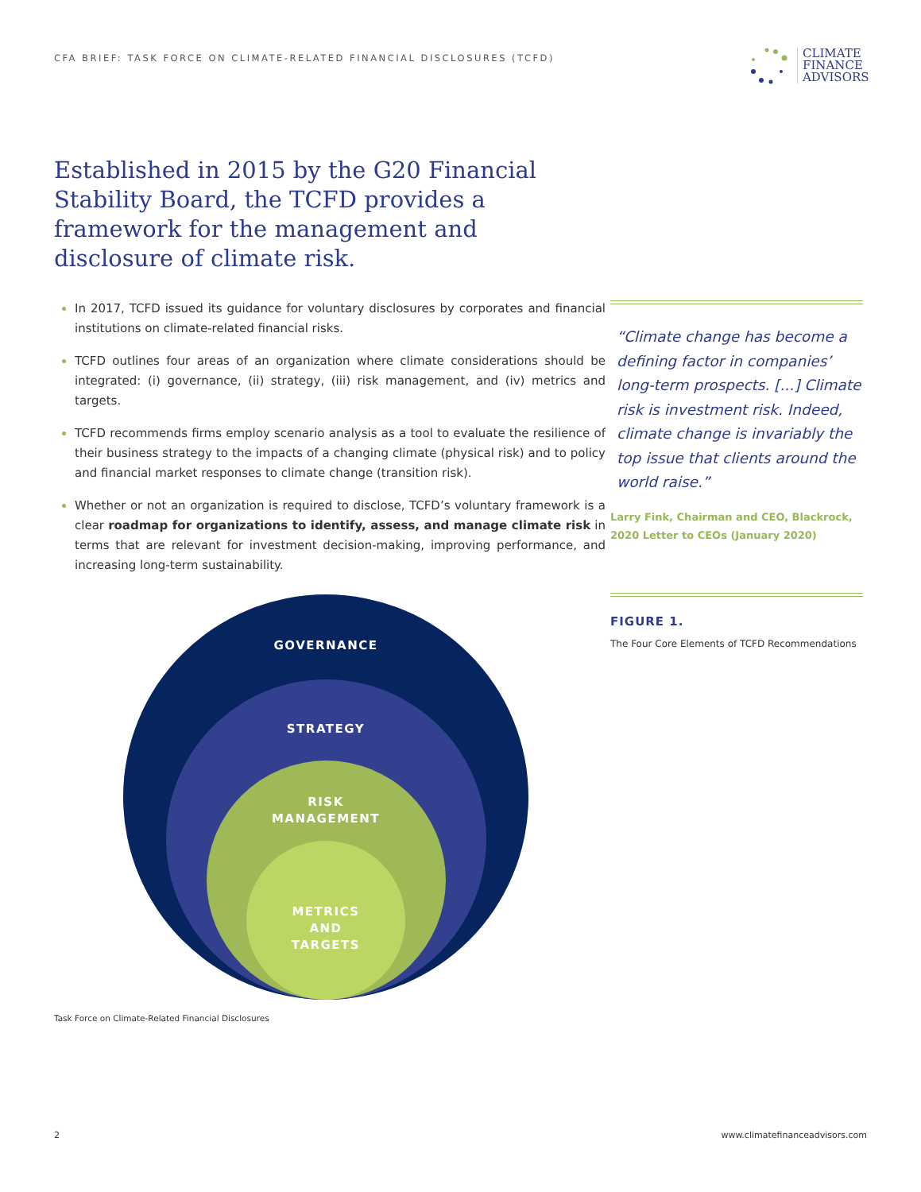CFA BRIEF: TASK FORCE ON CLIMATE-RELATED FINANCIAL DISCLOSURES (TCFD)
CLIMATE
FINANCE
ADVISORS
Established in 2015 by the G20 Financial Stability Board, the TCFD provides a framework for the management and disclosure of climate risk.
In 2017, TCFD issued its guidance for voluntary disclosures by corporates and financial institutions on climate-related financial risks.
TCFD outlines four areas of an organization where climate considerations should be integrated: (i) governance, (ii) strategy, (iii) risk management, and (iv) metrics and targets.
TCFD recommends firms employ scenario analysis as a tool to evaluate the resilience of their business strategy to the impacts of a changing climate (physical risk) and to policy and financial market responses to climate change (transition risk).
Whether or not an organization is required to disclose, TCFD’s voluntary framework is a clear roadmap for organizations to identify, assess, and manage climate risk in terms that are relevant for investment decision-making, improving performance, and increasing long-term sustainability.
“Climate change has become a defining factor in companies’ long-term prospects. [...] Climate risk is investment risk. Indeed, climate change is invariably the top issue that clients around the world raise.”
Larry Fink, Chairman and CEO, Blackrock, 2020 Letter to CEOs (January 2020)
FIGURE 1.
The Four Core Elements of TCFD Recommendations
GOVERNANCE
STRATEGY
RISK
MANAGEMENT
METRICS
AND
TARGETS
Task Force on Climate-Related Financial Disclosures
2 www.climatefinanceadvisors.com